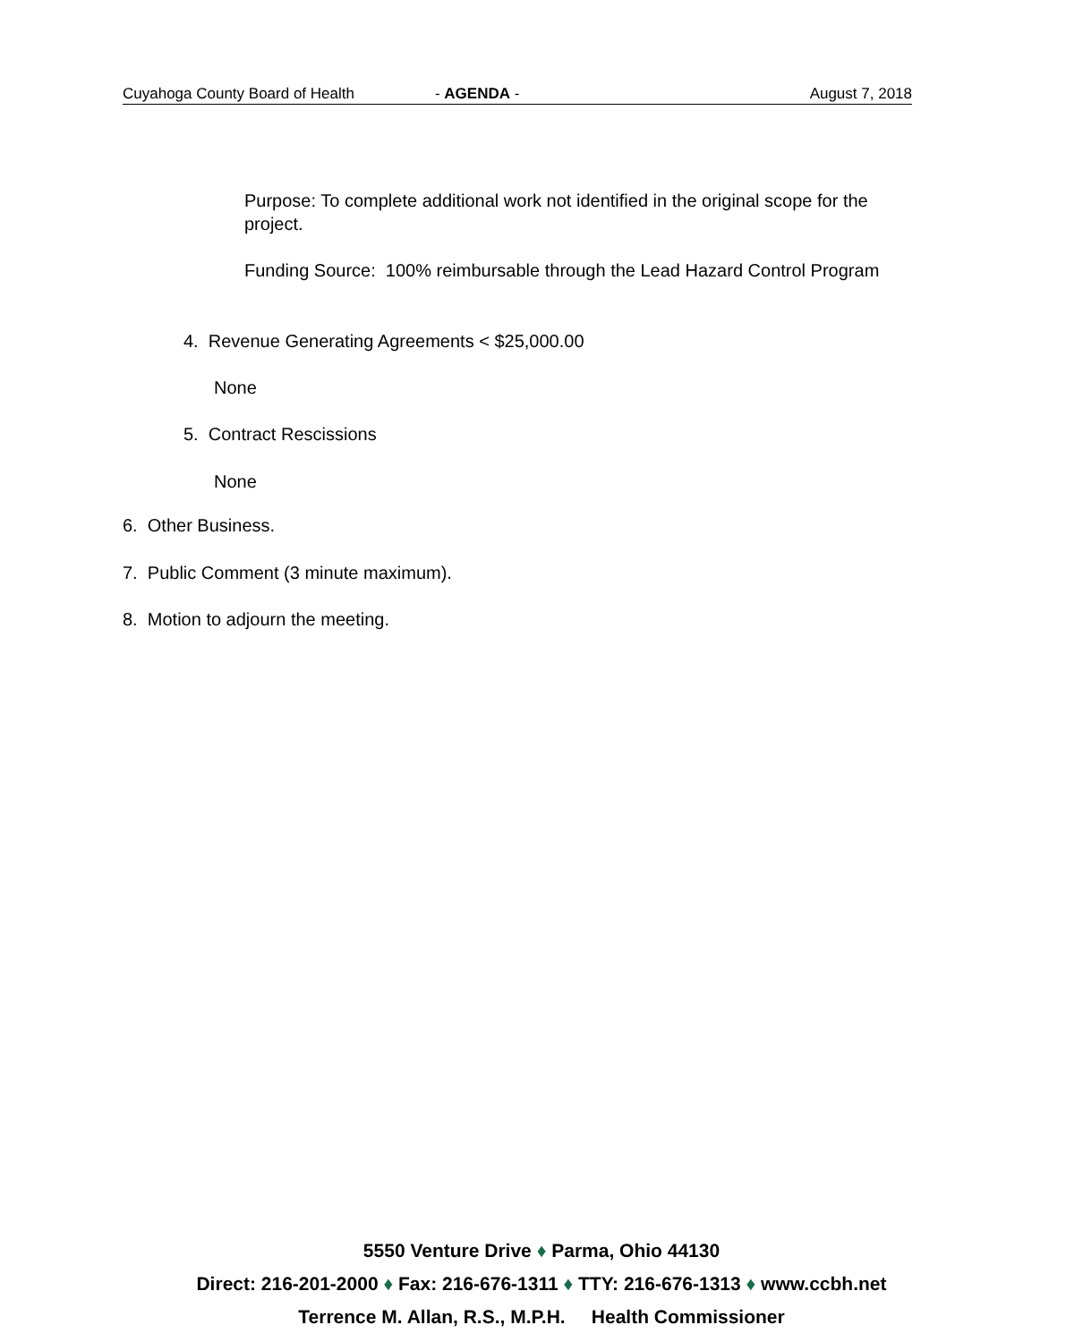Cuyahoga County Board of Health - AGENDA - August 7, 2018
Purpose: To complete additional work not identified in the original scope for the project.
Funding Source: 100% reimbursable through the Lead Hazard Control Program
4. Revenue Generating Agreements < $25,000.00
None
5. Contract Rescissions
None
6. Other Business.
7. Public Comment (3 minute maximum).
8. Motion to adjourn the meeting.
5550 Venture Drive ♦ Parma, Ohio 44130
Direct: 216-201-2000 ♦ Fax: 216-676-1311 ♦ TTY: 216-676-1313 ♦ www.ccbh.net
Terrence M. Allan, R.S., M.P.H. Health Commissioner